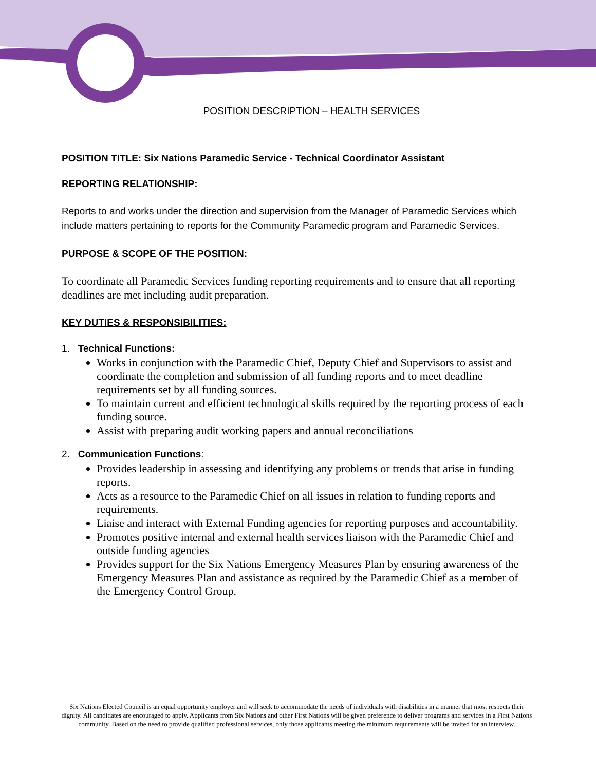POSITION DESCRIPTION – HEALTH SERVICES
POSITION TITLE: Six Nations Paramedic Service - Technical Coordinator Assistant
REPORTING RELATIONSHIP:
Reports to and works under the direction and supervision from the Manager of Paramedic Services which include matters pertaining to reports for the Community Paramedic program and Paramedic Services.
PURPOSE & SCOPE OF THE POSITION:
To coordinate all Paramedic Services funding reporting requirements and to ensure that all reporting deadlines are met including audit preparation.
KEY DUTIES & RESPONSIBILITIES:
1. Technical Functions:
Works in conjunction with the Paramedic Chief, Deputy Chief and Supervisors to assist and coordinate the completion and submission of all funding reports and to meet deadline requirements set by all funding sources.
To maintain current and efficient technological skills required by the reporting process of each funding source.
Assist with preparing audit working papers and annual reconciliations
2. Communication Functions:
Provides leadership in assessing and identifying any problems or trends that arise in funding reports.
Acts as a resource to the Paramedic Chief on all issues in relation to funding reports and requirements.
Liaise and interact with External Funding agencies for reporting purposes and accountability.
Promotes positive internal and external health services liaison with the Paramedic Chief and outside funding agencies
Provides support for the Six Nations Emergency Measures Plan by ensuring awareness of the Emergency Measures Plan and assistance as required by the Paramedic Chief as a member of the Emergency Control Group.
Six Nations Elected Council is an equal opportunity employer and will seek to accommodate the needs of individuals with disabilities in a manner that most respects their dignity. All candidates are encouraged to apply. Applicants from Six Nations and other First Nations will be given preference to deliver programs and services in a First Nations community. Based on the need to provide qualified professional services, only those applicants meeting the minimum requirements will be invited for an interview.